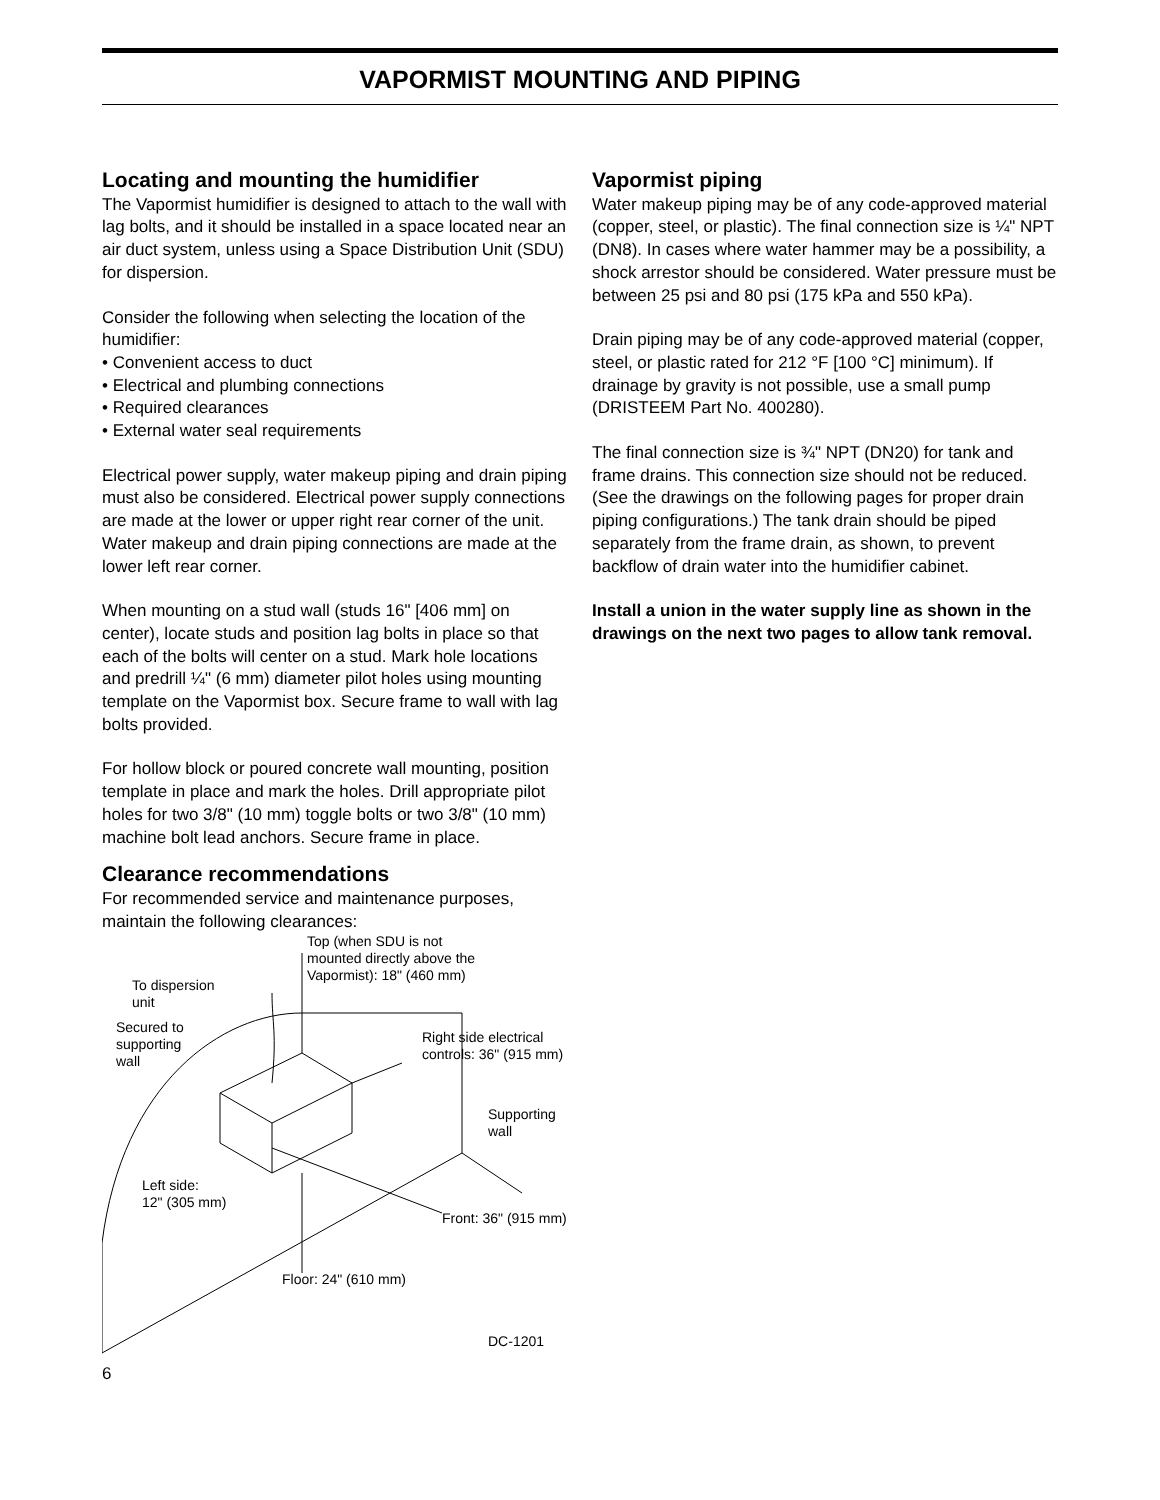VAPORMIST MOUNTING AND PIPING
Locating and mounting the humidifier
The Vapormist humidifier is designed to attach to the wall with lag bolts, and it should be installed in a space located near an air duct system, unless using a Space Distribution Unit (SDU) for dispersion.
Consider the following when selecting the location of the humidifier:
• Convenient access to duct
• Electrical and plumbing connections
• Required clearances
• External water seal requirements
Electrical power supply, water makeup piping and drain piping must also be considered. Electrical power supply connections are made at the lower or upper right rear corner of the unit. Water makeup and drain piping connections are made at the lower left rear corner.
When mounting on a stud wall (studs 16" [406 mm] on center), locate studs and position lag bolts in place so that each of the bolts will center on a stud. Mark hole locations and predrill ¼" (6 mm) diameter pilot holes using mounting template on the Vapormist box. Secure frame to wall with lag bolts provided.
For hollow block or poured concrete wall mounting, position template in place and mark the holes. Drill appropriate pilot holes for two 3/8" (10 mm) toggle bolts or two 3/8" (10 mm) machine bolt lead anchors. Secure frame in place.
Clearance recommendations
For recommended service and maintenance purposes, maintain the following clearances:
Top (when SDU is not
mounted directly above the
Vapormist): 18" (460 mm)
To dispersion
unit
Secured to
supporting
wall
Right side electrical
controls: 36" (915 mm)
Supporting
wall
Left side:
12" (305 mm)
Front: 36" (915 mm)
Floor: 24" (610 mm)
DC-1201
6
Vapormist piping
Water makeup piping may be of any code-approved material (copper, steel, or plastic). The final connection size is ¼" NPT (DN8). In cases where water hammer may be a possibility, a shock arrestor should be considered. Water pressure must be between 25 psi and 80 psi (175 kPa and 550 kPa).
Drain piping may be of any code-approved material (copper, steel, or plastic rated for 212 °F [100 °C] minimum). If drainage by gravity is not possible, use a small pump (DRISTEEM Part No. 400280).
The final connection size is ¾" NPT (DN20) for tank and frame drains. This connection size should not be reduced. (See the drawings on the following pages for proper drain piping configurations.) The tank drain should be piped separately from the frame drain, as shown, to prevent backflow of drain water into the humidifier cabinet.
Install a union in the water supply line as shown in the drawings on the next two pages to allow tank removal.